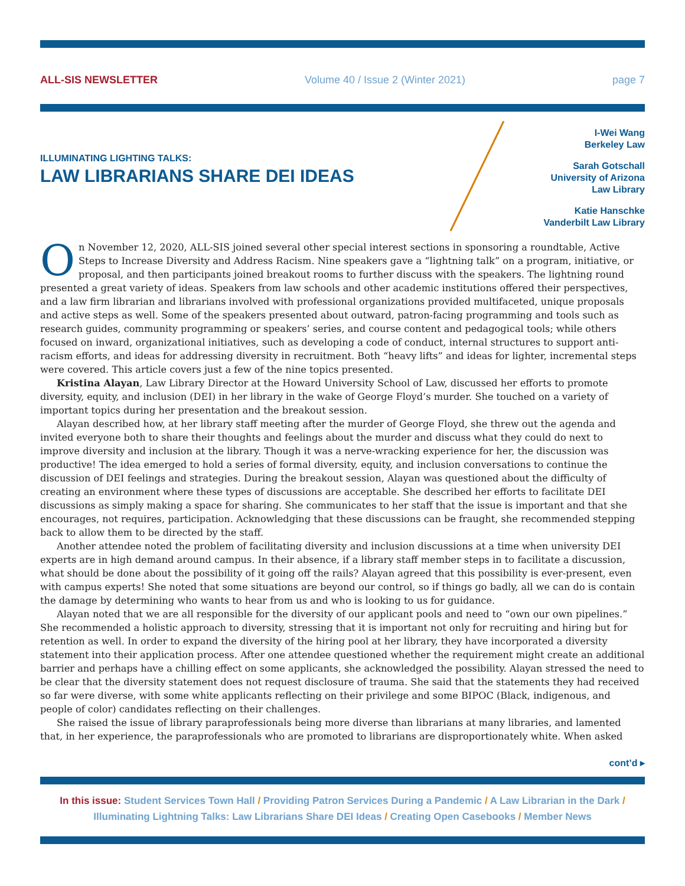ALL-SIS NEWSLETTER Volume 40 / Issue 2 (Winter 2021) page 7
ILLUMINATING LIGHTING TALKS:
LAW LIBRARIANS SHARE DEI IDEAS
I-Wei Wang
Berkeley Law
Sarah Gotschall
University of Arizona
Law Library
Katie Hanschke
Vanderbilt Law Library
On November 12, 2020, ALL-SIS joined several other special interest sections in sponsoring a roundtable, Active Steps to Increase Diversity and Address Racism. Nine speakers gave a “lightning talk” on a program, initiative, or proposal, and then participants joined breakout rooms to further discuss with the speakers. The lightning round presented a great variety of ideas. Speakers from law schools and other academic institutions offered their perspectives, and a law firm librarian and librarians involved with professional organizations provided multifaceted, unique proposals and active steps as well. Some of the speakers presented about outward, patron-facing programming and tools such as research guides, community programming or speakers’ series, and course content and pedagogical tools; while others focused on inward, organizational initiatives, such as developing a code of conduct, internal structures to support anti-racism efforts, and ideas for addressing diversity in recruitment. Both “heavy lifts” and ideas for lighter, incremental steps were covered. This article covers just a few of the nine topics presented.
Kristina Alayan, Law Library Director at the Howard University School of Law, discussed her efforts to promote diversity, equity, and inclusion (DEI) in her library in the wake of George Floyd’s murder. She touched on a variety of important topics during her presentation and the breakout session.
Alayan described how, at her library staff meeting after the murder of George Floyd, she threw out the agenda and invited everyone both to share their thoughts and feelings about the murder and discuss what they could do next to improve diversity and inclusion at the library. Though it was a nerve-wracking experience for her, the discussion was productive! The idea emerged to hold a series of formal diversity, equity, and inclusion conversations to continue the discussion of DEI feelings and strategies. During the breakout session, Alayan was questioned about the difficulty of creating an environment where these types of discussions are acceptable. She described her efforts to facilitate DEI discussions as simply making a space for sharing. She communicates to her staff that the issue is important and that she encourages, not requires, participation. Acknowledging that these discussions can be fraught, she recommended stepping back to allow them to be directed by the staff.
Another attendee noted the problem of facilitating diversity and inclusion discussions at a time when university DEI experts are in high demand around campus. In their absence, if a library staff member steps in to facilitate a discussion, what should be done about the possibility of it going off the rails? Alayan agreed that this possibility is ever-present, even with campus experts! She noted that some situations are beyond our control, so if things go badly, all we can do is contain the damage by determining who wants to hear from us and who is looking to us for guidance.
Alayan noted that we are all responsible for the diversity of our applicant pools and need to “own our own pipelines.” She recommended a holistic approach to diversity, stressing that it is important not only for recruiting and hiring but for retention as well. In order to expand the diversity of the hiring pool at her library, they have incorporated a diversity statement into their application process. After one attendee questioned whether the requirement might create an additional barrier and perhaps have a chilling effect on some applicants, she acknowledged the possibility. Alayan stressed the need to be clear that the diversity statement does not request disclosure of trauma. She said that the statements they had received so far were diverse, with some white applicants reflecting on their privilege and some BIPOC (Black, indigenous, and people of color) candidates reflecting on their challenges.
She raised the issue of library paraprofessionals being more diverse than librarians at many libraries, and lamented that, in her experience, the paraprofessionals who are promoted to librarians are disproportionately white. When asked
cont’d ▸
In this issue: Student Services Town Hall / Providing Patron Services During a Pandemic / A Law Librarian in the Dark / Illuminating Lightning Talks: Law Librarians Share DEI Ideas / Creating Open Casebooks / Member News